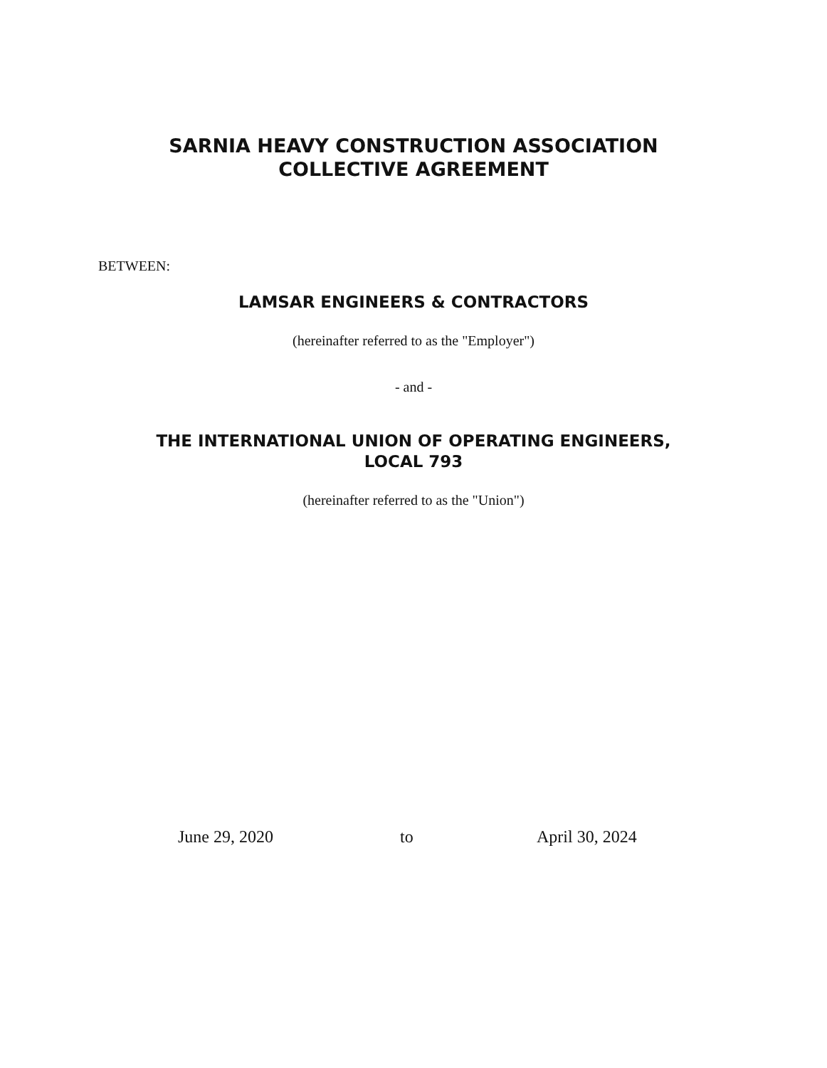SARNIA HEAVY CONSTRUCTION ASSOCIATION
COLLECTIVE AGREEMENT
BETWEEN:
LAMSAR ENGINEERS & CONTRACTORS
(hereinafter referred to as the "Employer")
- and -
THE INTERNATIONAL UNION OF OPERATING ENGINEERS,
LOCAL 793
(hereinafter referred to as the "Union")
June 29, 2020 to April 30, 2024